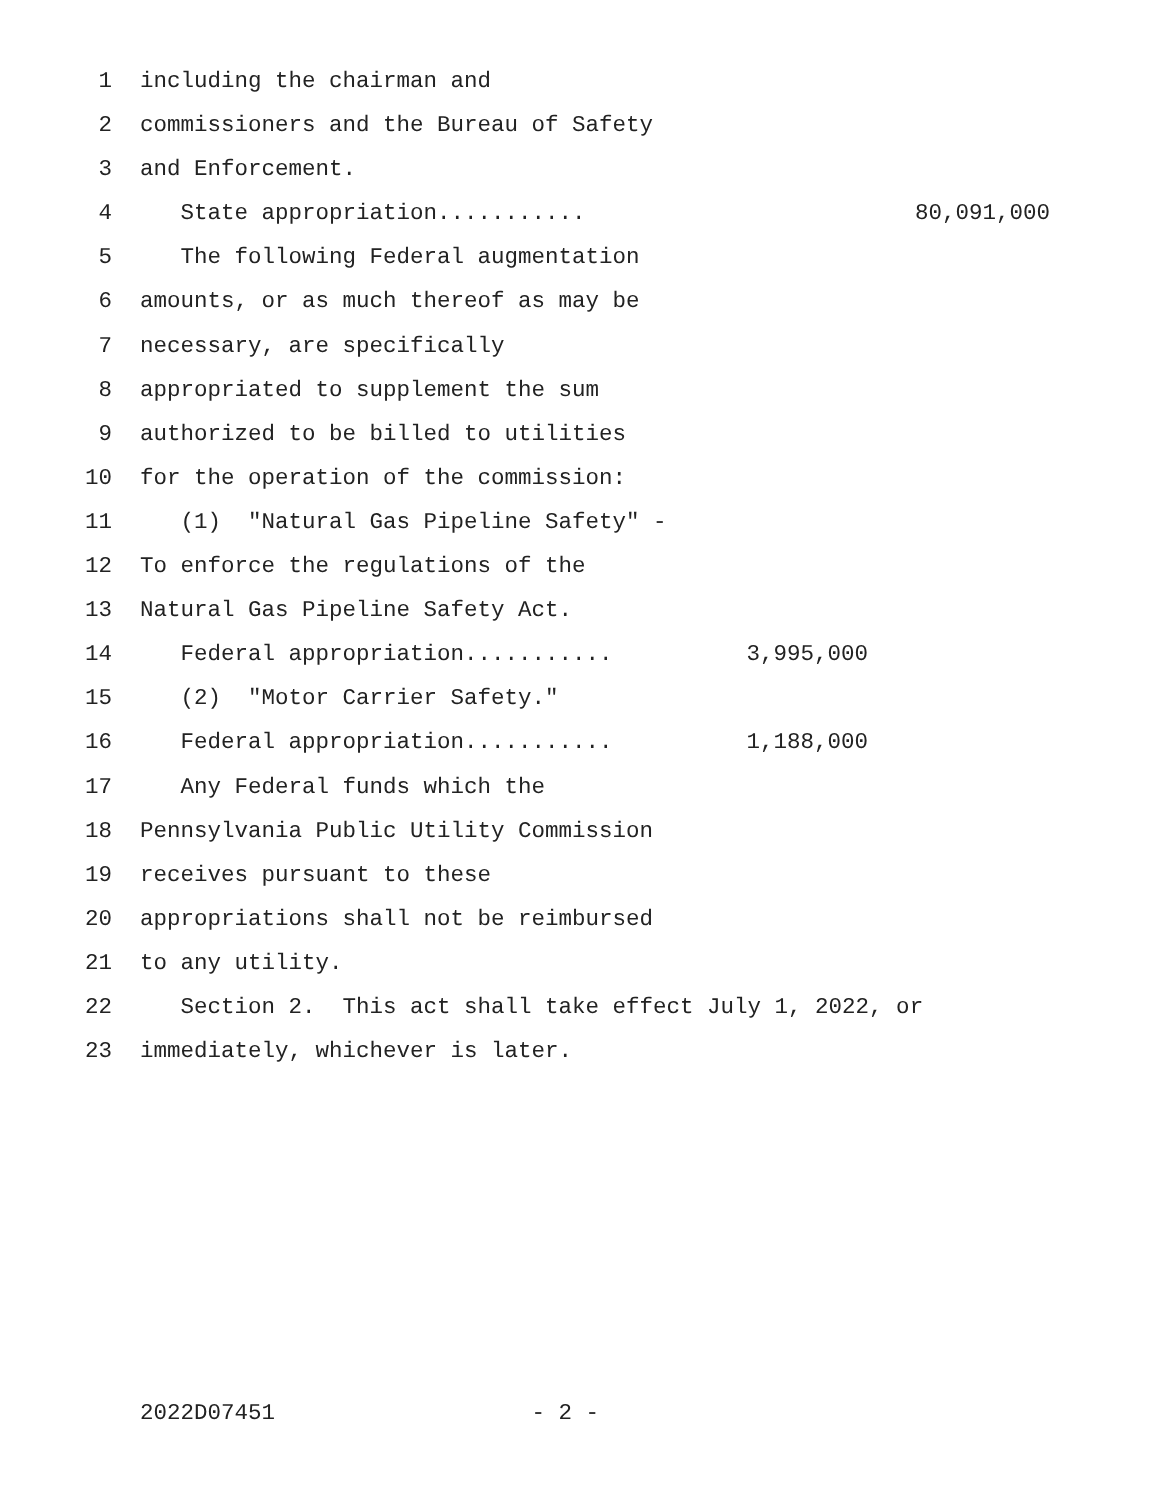1 including the chairman and
2 commissioners and the Bureau of Safety
3 and Enforcement.
4 State appropriation........... 80,091,000
5 The following Federal augmentation
6 amounts, or as much thereof as may be
7 necessary, are specifically
8 appropriated to supplement the sum
9 authorized to be billed to utilities
10 for the operation of the commission:
11 (1) "Natural Gas Pipeline Safety" -
12 To enforce the regulations of the
13 Natural Gas Pipeline Safety Act.
14 Federal appropriation........... 3,995,000
15 (2) "Motor Carrier Safety."
16 Federal appropriation........... 1,188,000
17 Any Federal funds which the
18 Pennsylvania Public Utility Commission
19 receives pursuant to these
20 appropriations shall not be reimbursed
21 to any utility.
22 Section 2. This act shall take effect July 1, 2022, or
23 immediately, whichever is later.
2022D07451 - 2 -